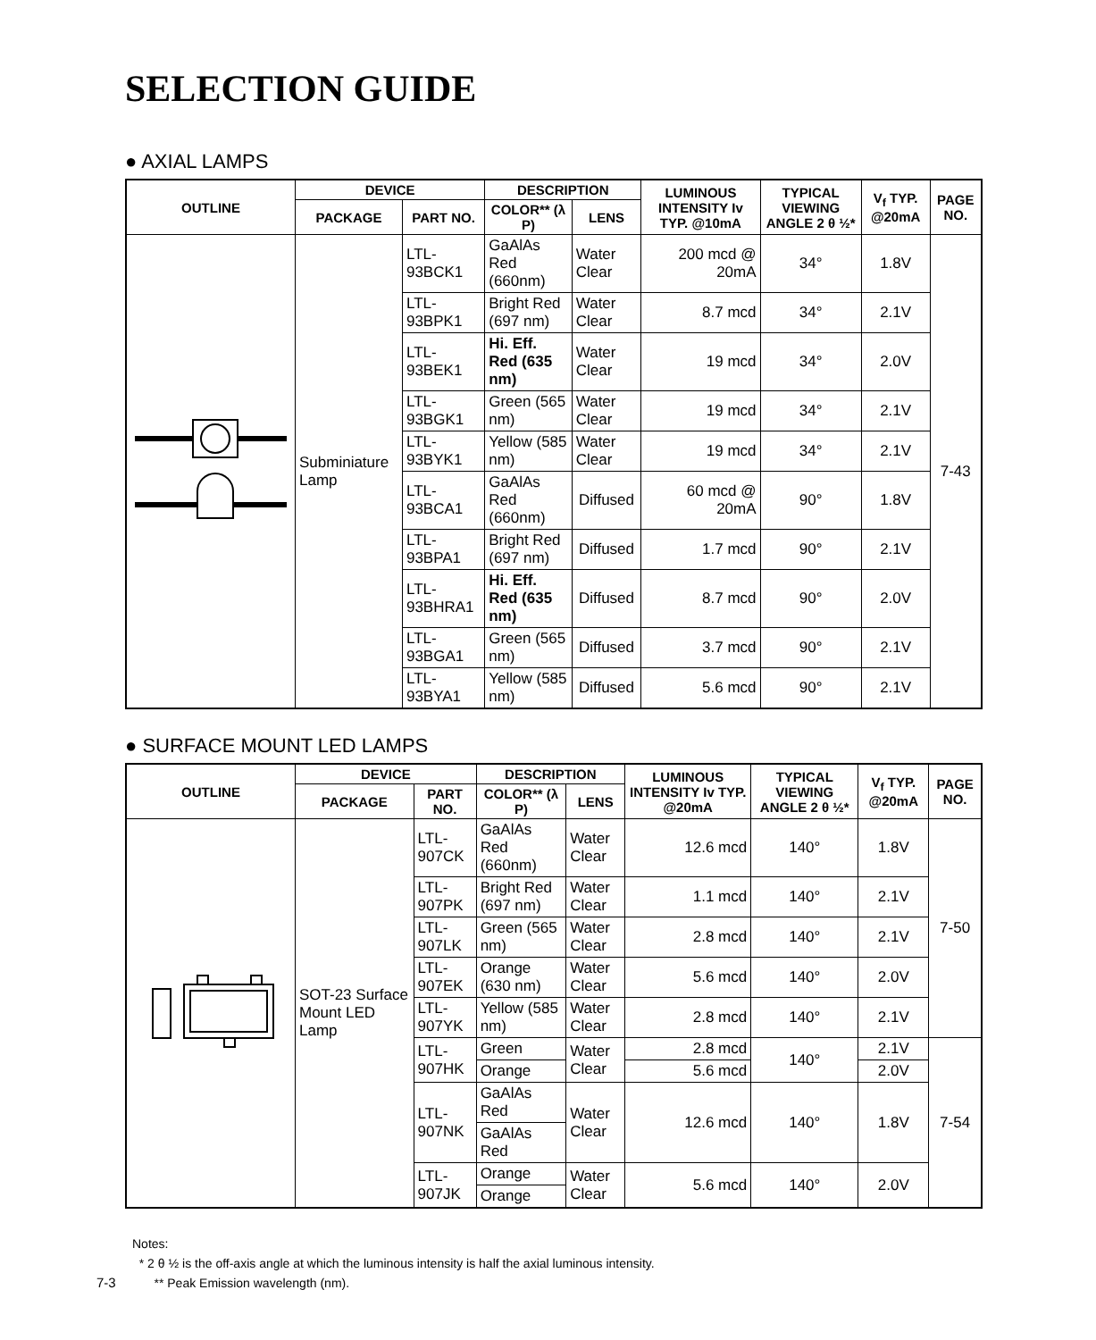SELECTION GUIDE
● AXIAL LAMPS
| OUTLINE | DEVICE | | DESCRIPTION | | LUMINOUS INTENSITY Iv TYP. @10mA | TYPICAL VIEWING ANGLE 2 θ ½* | V<sub>f</sub> TYP. @20mA | PAGE NO. |
| --- | --- | --- | --- | --- | --- | --- | --- | --- |
| | PACKAGE | PART NO. | COLOR** (λ P) | LENS | | | | |
| | Subminiature Lamp | LTL-93BCK1 | GaAlAs Red (660nm) | Water Clear | 200 mcd @ 20mA | 34° | 1.8V | 7-43 |
| | | LTL-93BPK1 | Bright Red (697 nm) | Water Clear | 8.7 mcd | 34° | 2.1V | |
| | | LTL-93BEK1 | Hi. Eff. Red (635 nm) | Water Clear | 19 mcd | 34° | 2.0V | |
| | | LTL-93BGK1 | Green (565 nm) | Water Clear | 19 mcd | 34° | 2.1V | |
| | | LTL-93BYK1 | Yellow (585 nm) | Water Clear | 19 mcd | 34° | 2.1V | |
| | | LTL-93BCA1 | GaAlAs Red (660nm) | Diffused | 60 mcd @ 20mA | 90° | 1.8V | |
| | | LTL-93BPA1 | Bright Red (697 nm) | Diffused | 1.7 mcd | 90° | 2.1V | |
| | | LTL-93BHRA1 | Hi. Eff. Red (635 nm) | Diffused | 8.7 mcd | 90° | 2.0V | |
| | | LTL-93BGA1 | Green (565 nm) | Diffused | 3.7 mcd | 90° | 2.1V | |
| | | LTL-93BYA1 | Yellow (585 nm) | Diffused | 5.6 mcd | 90° | 2.1V | |
● SURFACE MOUNT LED LAMPS
| OUTLINE | DEVICE | | DESCRIPTION | | LUMINOUS INTENSITY Iv TYP. @20mA | TYPICAL VIEWING ANGLE 2 θ ½* | V<sub>f</sub> TYP. @20mA | PAGE NO. |
| --- | --- | --- | --- | --- | --- | --- | --- | --- |
| | PACKAGE | PART NO. | COLOR** (λ P) | LENS | | | | |
| | SOT-23 Surface Mount LED Lamp | LTL-907CK | GaAlAs Red (660nm) | Water Clear | 12.6 mcd | 140° | 1.8V | 7-50 |
| | | LTL-907PK | Bright Red (697 nm) | Water Clear | 1.1 mcd | 140° | 2.1V | |
| | | LTL-907LK | Green (565 nm) | Water Clear | 2.8 mcd | 140° | 2.1V | |
| | | LTL-907EK | Orange (630 nm) | Water Clear | 5.6 mcd | 140° | 2.0V | |
| | | LTL-907YK | Yellow (585 nm) | Water Clear | 2.8 mcd | 140° | 2.1V | |
| | | LTL-907HK | Green | Water Clear | 2.8 mcd | 140° | 2.1V | 7-54 |
| | | | Orange | | 5.6 mcd | | 2.0V | |
| | | LTL-907NK | GaAlAs Red | Water Clear | 12.6 mcd | 140° | 1.8V | |
| | | | GaAlAs Red | | | | | |
| | | LTL-907JK | Orange | Water Clear | 5.6 mcd | 140° | 2.0V | |
| | | | Orange | | | | | |
Notes:
* 2 θ ½ is the off-axis angle at which the luminous intensity is half the axial luminous intensity.
7-3 ** Peak Emission wavelength (nm).